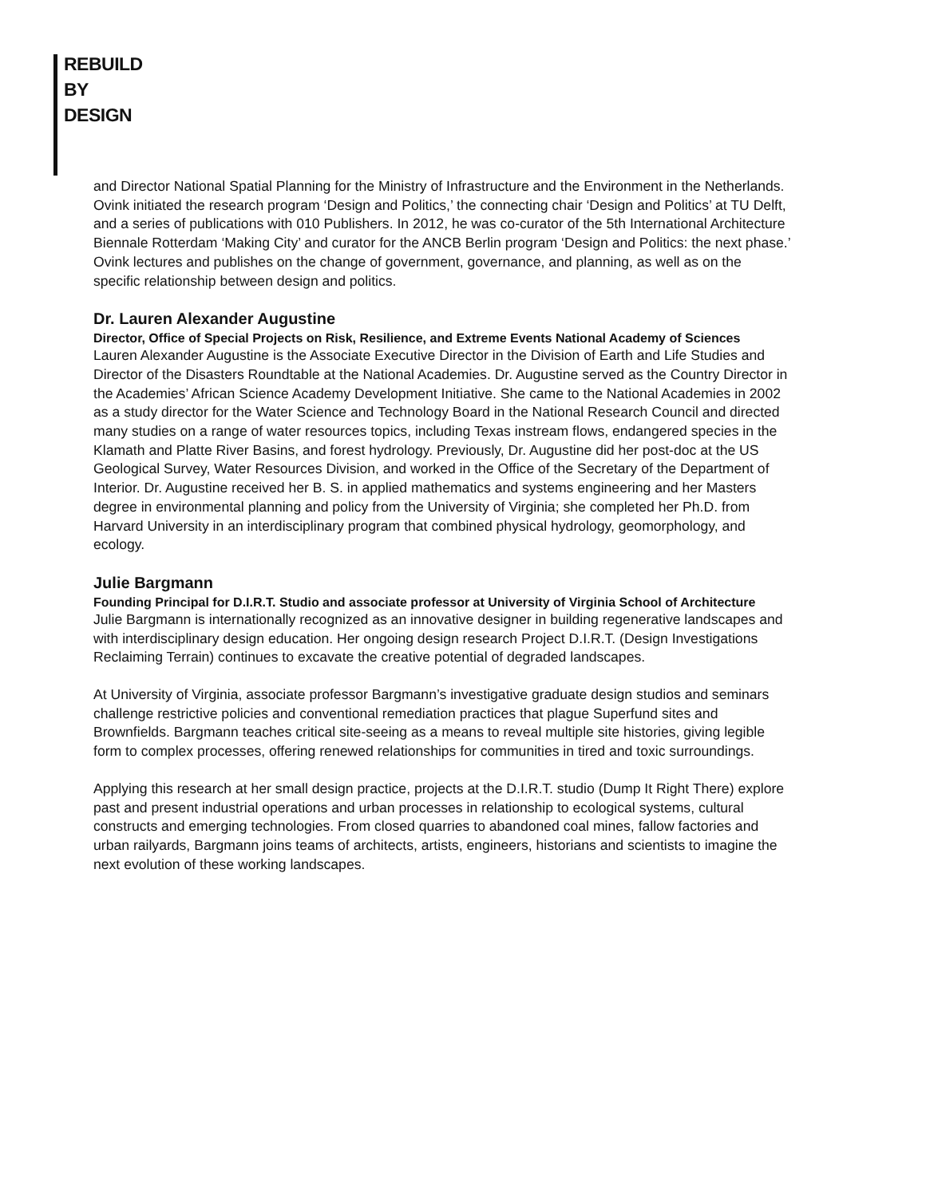REBUILD
BY
DESIGN
and Director National Spatial Planning for the Ministry of Infrastructure and the Environment in the Netherlands. Ovink initiated the research program ‘Design and Politics,’ the connecting chair ‘Design and Politics’ at TU Delft, and a series of publications with 010 Publishers. In 2012, he was co-curator of the 5th International Architecture Biennale Rotterdam ‘Making City’ and curator for the ANCB Berlin program ‘Design and Politics: the next phase.’ Ovink lectures and publishes on the change of government, governance, and planning, as well as on the specific relationship between design and politics.
Dr. Lauren Alexander Augustine
Director, Office of Special Projects on Risk, Resilience, and Extreme Events National Academy of Sciences
Lauren Alexander Augustine is the Associate Executive Director in the Division of Earth and Life Studies and Director of the Disasters Roundtable at the National Academies. Dr. Augustine served as the Country Director in the Academies’ African Science Academy Development Initiative. She came to the National Academies in 2002 as a study director for the Water Science and Technology Board in the National Research Council and directed many studies on a range of water resources topics, including Texas instream flows, endangered species in the Klamath and Platte River Basins, and forest hydrology. Previously, Dr. Augustine did her post-doc at the US Geological Survey, Water Resources Division, and worked in the Office of the Secretary of the Department of Interior. Dr. Augustine received her B. S. in applied mathematics and systems engineering and her Masters degree in environmental planning and policy from the University of Virginia; she completed her Ph.D. from Harvard University in an interdisciplinary program that combined physical hydrology, geomorphology, and ecology.
Julie Bargmann
Founding Principal for D.I.R.T. Studio and associate professor at University of Virginia School of Architecture
Julie Bargmann is internationally recognized as an innovative designer in building regenerative landscapes and with interdisciplinary design education. Her ongoing design research Project D.I.R.T. (Design Investigations Reclaiming Terrain) continues to excavate the creative potential of degraded landscapes.
At University of Virginia, associate professor Bargmann’s investigative graduate design studios and seminars challenge restrictive policies and conventional remediation practices that plague Superfund sites and Brownfields. Bargmann teaches critical site-seeing as a means to reveal multiple site histories, giving legible form to complex processes, offering renewed relationships for communities in tired and toxic surroundings.
Applying this research at her small design practice, projects at the D.I.R.T. studio (Dump It Right There) explore past and present industrial operations and urban processes in relationship to ecological systems, cultural constructs and emerging technologies. From closed quarries to abandoned coal mines, fallow factories and urban railyards, Bargmann joins teams of architects, artists, engineers, historians and scientists to imagine the next evolution of these working landscapes.